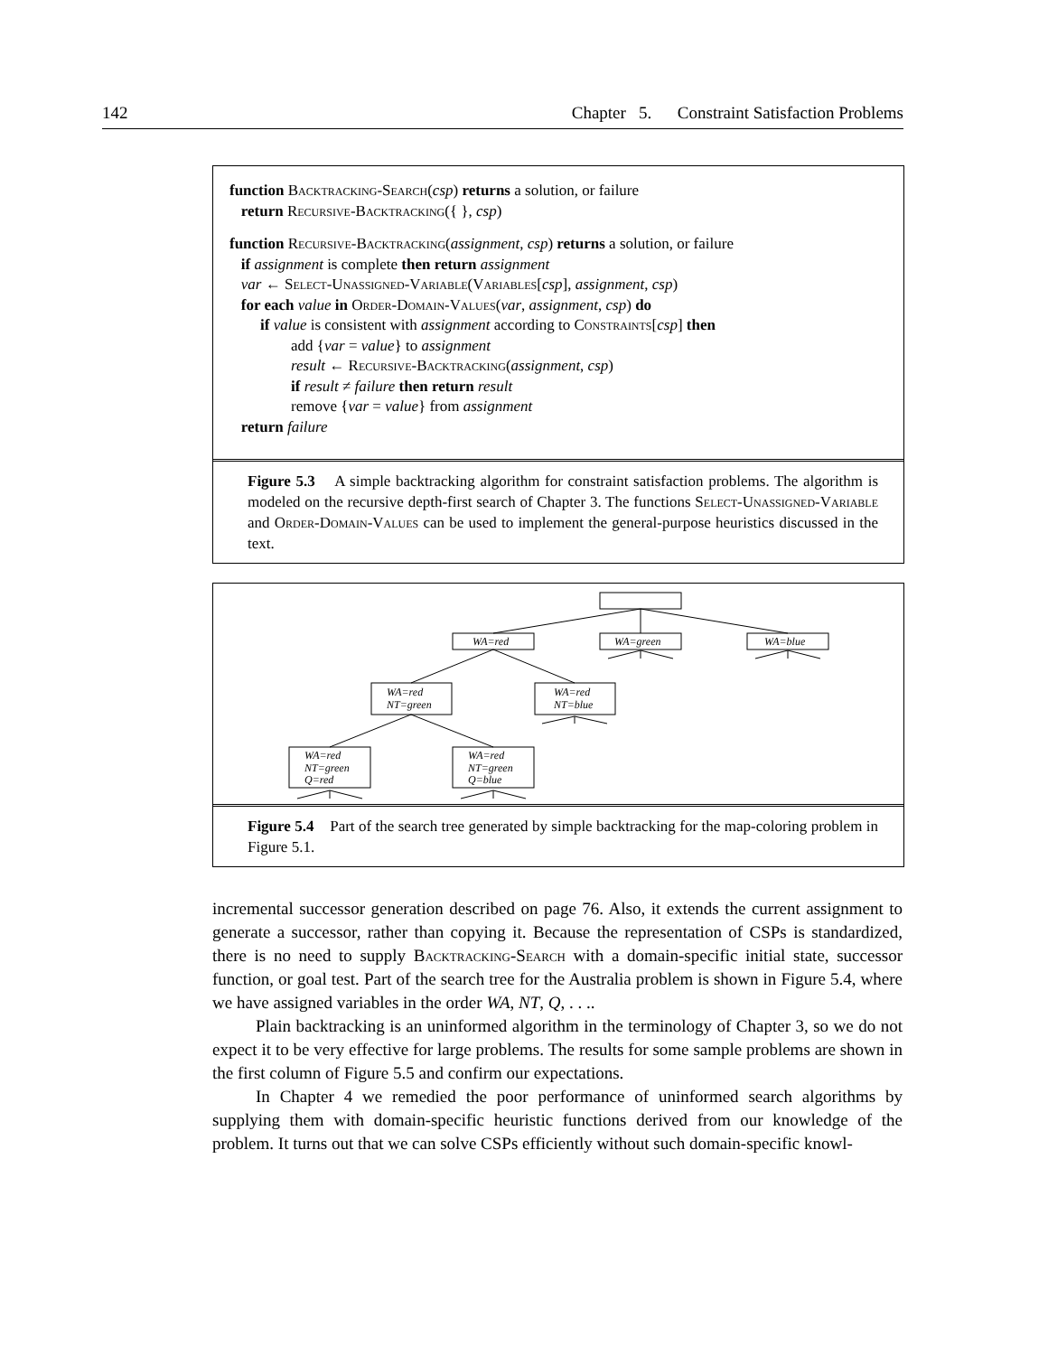142 Chapter 5. Constraint Satisfaction Problems
function Backtracking-Search(csp) returns a solution, or failure
return Recursive-Backtracking({ }, csp)
function Recursive-Backtracking(assignment, csp) returns a solution, or failure
if assignment is complete then return assignment
var ← Select-Unassigned-Variable(Variables[csp], assignment, csp)
for each value in Order-Domain-Values(var, assignment, csp) do
if value is consistent with assignment according to Constraints[csp] then
add {var = value} to assignment
result ← Recursive-Backtracking(assignment, csp)
if result ≠ failure then return result
remove {var = value} from assignment
return failure
Figure 5.3 A simple backtracking algorithm for constraint satisfaction problems. The algorithm is modeled on the recursive depth-first search of Chapter 3. The functions Select-Unassigned-Variable and Order-Domain-Values can be used to implement the general-purpose heuristics discussed in the text.
WA=red
WA=green
WA=blue
WA=red
NT=green
WA=red
NT=blue
WA=red
NT=green
Q=red
WA=red
NT=green
Q=blue
Figure 5.4 Part of the search tree generated by simple backtracking for the map-coloring problem in Figure 5.1.
incremental successor generation described on page 76. Also, it extends the current assignment to generate a successor, rather than copying it. Because the representation of CSPs is standardized, there is no need to supply Backtracking-Search with a domain-specific initial state, successor function, or goal test. Part of the search tree for the Australia problem is shown in Figure 5.4, where we have assigned variables in the order WA, NT, Q, . . ..
Plain backtracking is an uninformed algorithm in the terminology of Chapter 3, so we do not expect it to be very effective for large problems. The results for some sample problems are shown in the first column of Figure 5.5 and confirm our expectations.
In Chapter 4 we remedied the poor performance of uninformed search algorithms by supplying them with domain-specific heuristic functions derived from our knowledge of the problem. It turns out that we can solve CSPs efficiently without such domain-specific knowl-